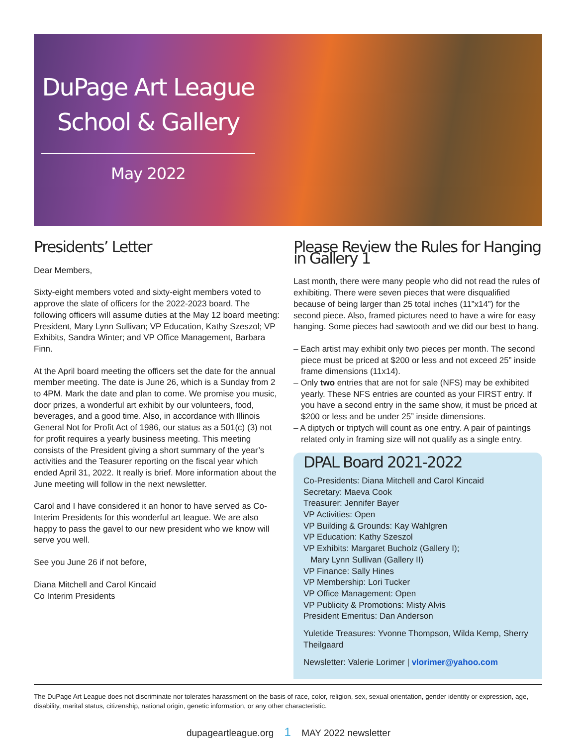DuPage Art League
School & Gallery
May 2022
Presidents’ Letter
Dear Members,
Sixty-eight members voted and sixty-eight members voted to approve the slate of officers for the 2022-2023 board. The following officers will assume duties at the May 12 board meeting: President, Mary Lynn Sullivan; VP Education, Kathy Szeszol; VP Exhibits, Sandra Winter; and VP Office Management, Barbara Finn.
At the April board meeting the officers set the date for the annual member meeting. The date is June 26, which is a Sunday from 2 to 4PM. Mark the date and plan to come. We promise you music, door prizes, a wonderful art exhibit by our volunteers, food, beverages, and a good time. Also, in accordance with Illinois General Not for Profit Act of 1986, our status as a 501(c) (3) not for profit requires a yearly business meeting. This meeting consists of the President giving a short summary of the year’s activities and the Teasurer reporting on the fiscal year which ended April 31, 2022. It really is brief. More information about the June meeting will follow in the next newsletter.
Carol and I have considered it an honor to have served as Co-Interim Presidents for this wonderful art league. We are also happy to pass the gavel to our new president who we know will serve you well.
See you June 26 if not before,
Diana Mitchell and Carol Kincaid
Co Interim Presidents
Please Review the Rules for Hanging in Gallery 1
Last month, there were many people who did not read the rules of exhibiting. There were seven pieces that were disqualified because of being larger than 25 total inches (11”x14”) for the second piece. Also, framed pictures need to have a wire for easy hanging. Some pieces had sawtooth and we did our best to hang.
– Each artist may exhibit only two pieces per month. The second piece must be priced at $200 or less and not exceed 25” inside frame dimensions (11x14).
– Only two entries that are not for sale (NFS) may be exhibited yearly. These NFS entries are counted as your FIRST entry. If you have a second entry in the same show, it must be priced at $200 or less and be under 25” inside dimensions.
– A diptych or triptych will count as one entry. A pair of paintings related only in framing size will not qualify as a single entry.
DPAL Board 2021-2022
Co-Presidents: Diana Mitchell and Carol Kincaid
Secretary: Maeva Cook
Treasurer: Jennifer Bayer
VP Activities: Open
VP Building & Grounds: Kay Wahlgren
VP Education: Kathy Szeszol
VP Exhibits: Margaret Bucholz (Gallery I);
Mary Lynn Sullivan (Gallery II)
VP Finance: Sally Hines
VP Membership: Lori Tucker
VP Office Management: Open
VP Publicity & Promotions: Misty Alvis
President Emeritus: Dan Anderson
Yuletide Treasures: Yvonne Thompson, Wilda Kemp, Sherry Theilgaard
Newsletter: Valerie Lorimer | vlorimer@yahoo.com
The DuPage Art League does not discriminate nor tolerates harassment on the basis of race, color, religion, sex, sexual orientation, gender identity or expression, age, disability, marital status, citizenship, national origin, genetic information, or any other characteristic.
dupageartleague.org 1 MAY 2022 newsletter